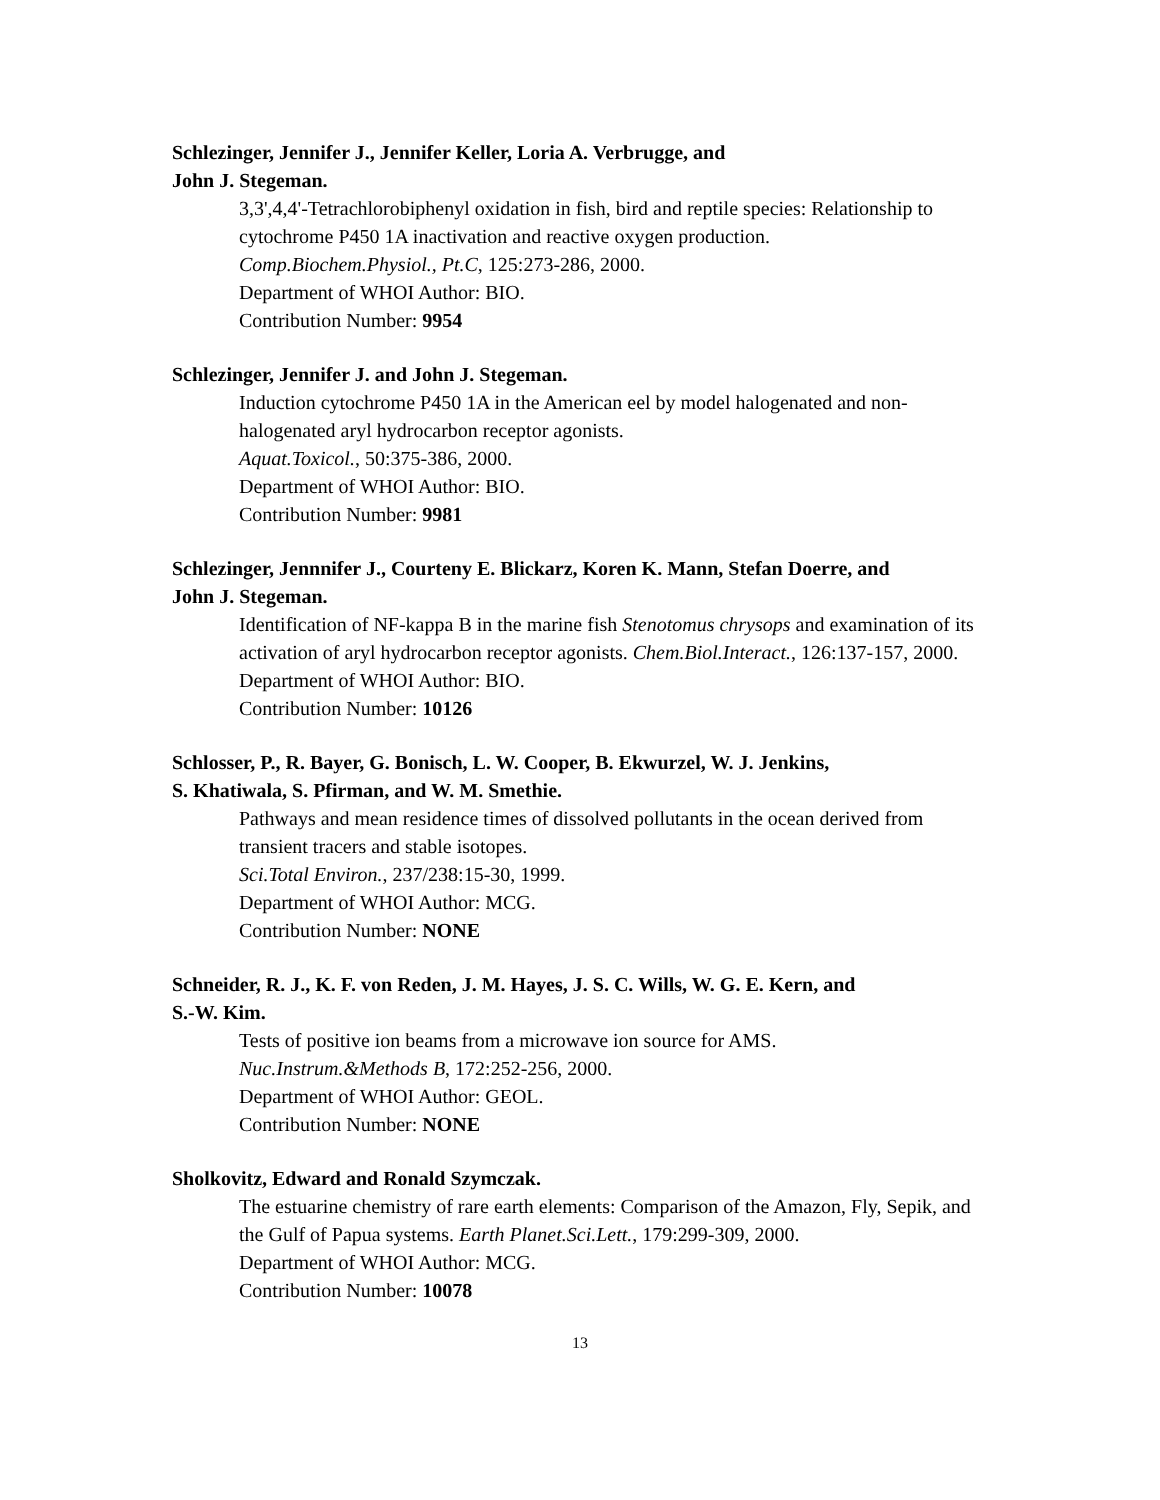Schlezinger, Jennifer J., Jennifer Keller, Loria A. Verbrugge, and
John J. Stegeman.
3,3',4,4'-Tetrachlorobiphenyl oxidation in fish, bird and reptile species: Relationship to cytochrome P450 1A inactivation and reactive oxygen production.
Comp.Biochem.Physiol., Pt.C, 125:273-286, 2000.
Department of WHOI Author: BIO.
Contribution Number: 9954
Schlezinger, Jennifer J. and John J. Stegeman.
Induction cytochrome P450 1A in the American eel by model halogenated and non-halogenated aryl hydrocarbon receptor agonists.
Aquat.Toxicol., 50:375-386, 2000.
Department of WHOI Author: BIO.
Contribution Number: 9981
Schlezinger, Jennnifer J., Courteny E. Blickarz, Koren K. Mann, Stefan Doerre, and
John J. Stegeman.
Identification of NF-kappa B in the marine fish Stenotomus chrysops and examination of its activation of aryl hydrocarbon receptor agonists. Chem.Biol.Interact., 126:137-157, 2000.
Department of WHOI Author: BIO.
Contribution Number: 10126
Schlosser, P., R. Bayer, G. Bonisch, L. W. Cooper, B. Ekwurzel, W. J. Jenkins,
S. Khatiwala, S. Pfirman, and W. M. Smethie.
Pathways and mean residence times of dissolved pollutants in the ocean derived from transient tracers and stable isotopes.
Sci.Total Environ., 237/238:15-30, 1999.
Department of WHOI Author: MCG.
Contribution Number: NONE
Schneider, R. J., K. F. von Reden, J. M. Hayes, J. S. C. Wills, W. G. E. Kern, and
S.-W. Kim.
Tests of positive ion beams from a microwave ion source for AMS.
Nuc.Instrum.&Methods B, 172:252-256, 2000.
Department of WHOI Author: GEOL.
Contribution Number: NONE
Sholkovitz, Edward and Ronald Szymczak.
The estuarine chemistry of rare earth elements: Comparison of the Amazon, Fly, Sepik, and the Gulf of Papua systems. Earth Planet.Sci.Lett., 179:299-309, 2000.
Department of WHOI Author: MCG.
Contribution Number: 10078
13